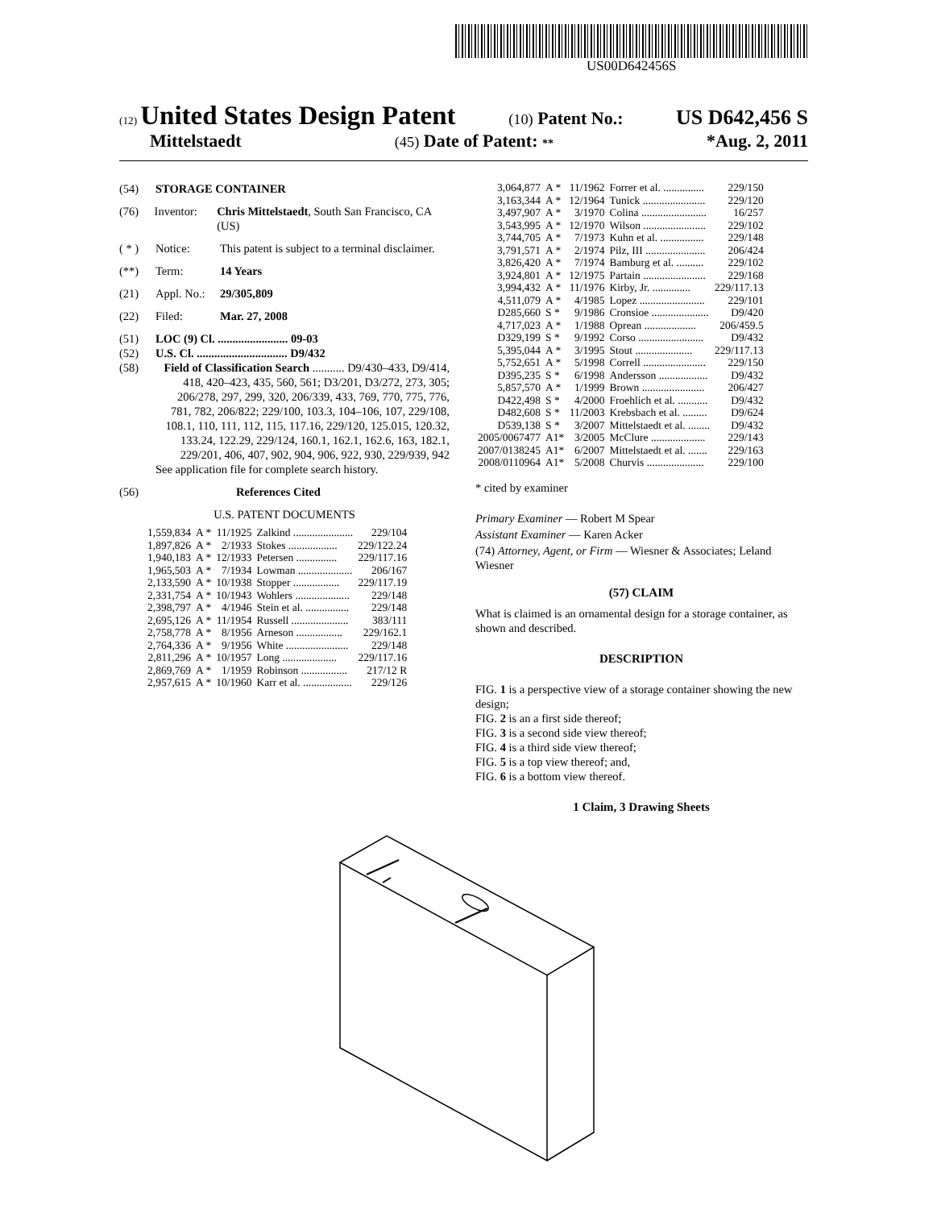US00D642456S
(12) United States Design Patent (10) Patent No.: US D642,456 S
Mittelstaedt (45) Date of Patent: ** *Aug. 2, 2011
(54) STORAGE CONTAINER
(76) Inventor: Chris Mittelstaedt, South San Francisco, CA (US)
( * ) Notice: This patent is subject to a terminal disclaimer.
(**) Term: 14 Years
(21) Appl. No.: 29/305,809
(22) Filed: Mar. 27, 2008
(51) LOC (9) Cl. ........................ 09-03
(52) U.S. Cl. ............................... D9/432
(58) Field of Classification Search ........... D9/430–433, D9/414, 418, 420–423, 435, 560, 561; D3/201, D3/272, 273, 305; 206/278, 297, 299, 320, 206/339, 433, 769, 770, 775, 776, 781, 782, 206/822; 229/100, 103.3, 104–106, 107, 229/108, 108.1, 110, 111, 112, 115, 117.16, 229/120, 125.015, 120.32, 133.24, 122.29, 229/124, 160.1, 162.1, 162.6, 163, 182.1, 229/201, 406, 407, 902, 904, 906, 922, 930, 229/939, 942
See application file for complete search history.
(56) References Cited
U.S. PATENT DOCUMENTS
| 1,559,834 | A * | 11/1925 | Zalkind ...................... | 229/104 |
| 1,897,826 | A * | 2/1933 | Stokes .................. | 229/122.24 |
| 1,940,183 | A * | 12/1933 | Petersen ............... | 229/117.16 |
| 1,965,503 | A * | 7/1934 | Lowman .................... | 206/167 |
| 2,133,590 | A * | 10/1938 | Stopper ................. | 229/117.19 |
| 2,331,754 | A * | 10/1943 | Wohlers .................... | 229/148 |
| 2,398,797 | A * | 4/1946 | Stein et al. ................ | 229/148 |
| 2,695,126 | A * | 11/1954 | Russell ..................... | 383/111 |
| 2,758,778 | A * | 8/1956 | Arneson ................. | 229/162.1 |
| 2,764,336 | A * | 9/1956 | White ....................... | 229/148 |
| 2,811,296 | A * | 10/1957 | Long .................... | 229/117.16 |
| 2,869,769 | A * | 1/1959 | Robinson ................. | 217/12 R |
| 2,957,615 | A * | 10/1960 | Karr et al. .................. | 229/126 |
| 3,064,877 | A * | 11/1962 | Forrer et al. ............... | 229/150 |
| 3,163,344 | A * | 12/1964 | Tunick ....................... | 229/120 |
| 3,497,907 | A * | 3/1970 | Colina ........................ | 16/257 |
| 3,543,995 | A * | 12/1970 | Wilson ....................... | 229/102 |
| 3,744,705 | A * | 7/1973 | Kuhn et al. ................ | 229/148 |
| 3,791,571 | A * | 2/1974 | Pilz, III ...................... | 206/424 |
| 3,826,420 | A * | 7/1974 | Bamburg et al. .......... | 229/102 |
| 3,924,801 | A * | 12/1975 | Partain ....................... | 229/168 |
| 3,994,432 | A * | 11/1976 | Kirby, Jr. .............. | 229/117.13 |
| 4,511,079 | A * | 4/1985 | Lopez ........................ | 229/101 |
| D285,660 | S * | 9/1986 | Cronsioe ..................... | D9/420 |
| 4,717,023 | A * | 1/1988 | Oprean ................... | 206/459.5 |
| D329,199 | S * | 9/1992 | Corso ........................ | D9/432 |
| 5,395,044 | A * | 3/1995 | Stout ..................... | 229/117.13 |
| 5,752,651 | A * | 5/1998 | Correll ....................... | 229/150 |
| D395,235 | S * | 6/1998 | Andersson .................. | D9/432 |
| 5,857,570 | A * | 1/1999 | Brown ....................... | 206/427 |
| D422,498 | S * | 4/2000 | Froehlich et al. ........... | D9/432 |
| D482,608 | S * | 11/2003 | Krebsbach et al. ......... | D9/624 |
| D539,138 | S * | 3/2007 | Mittelstaedt et al. ........ | D9/432 |
| 2005/0067477 | A1* | 3/2005 | McClure .................... | 229/143 |
| 2007/0138245 | A1* | 6/2007 | Mittelstaedt et al. ....... | 229/163 |
| 2008/0110964 | A1* | 5/2008 | Churvis ..................... | 229/100 |
* cited by examiner
Primary Examiner — Robert M Spear
Assistant Examiner — Karen Acker
(74) Attorney, Agent, or Firm — Wiesner & Associates; Leland Wiesner
(57) CLAIM
What is claimed is an ornamental design for a storage container, as shown and described.
DESCRIPTION
FIG. 1 is a perspective view of a storage container showing the new design;
FIG. 2 is an a first side thereof;
FIG. 3 is a second side view thereof;
FIG. 4 is a third side view thereof;
FIG. 5 is a top view thereof; and,
FIG. 6 is a bottom view thereof.
1 Claim, 3 Drawing Sheets